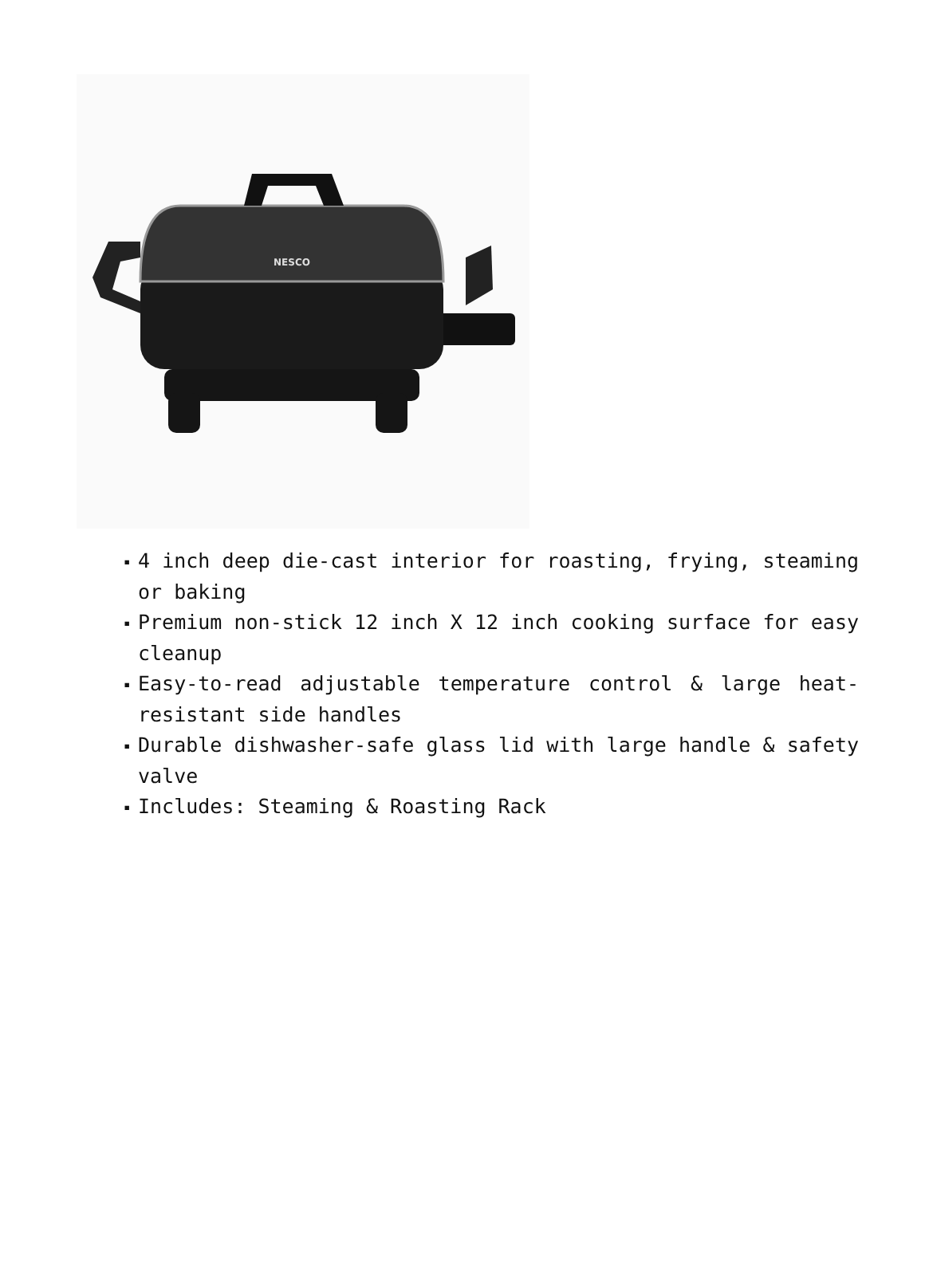NESCO
▪ 4 inch deep die-cast interior for roasting, frying, steaming or baking
▪ Premium non-stick 12 inch X 12 inch cooking surface for easy cleanup
▪ Easy-to-read adjustable temperature control & large heat-resistant side handles
▪ Durable dishwasher-safe glass lid with large handle & safety valve
▪ Includes: Steaming & Roasting Rack